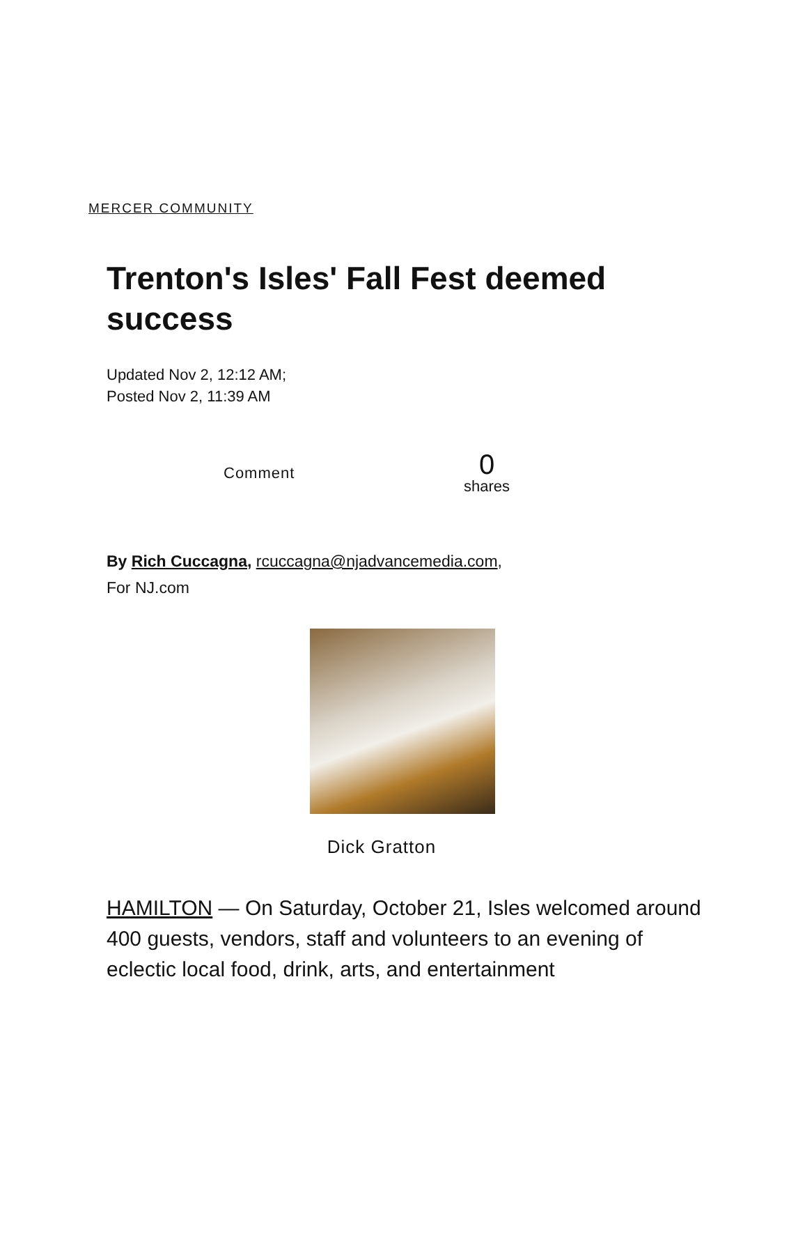MERCER COMMUNITY
Trenton's Isles' Fall Fest deemed success
Updated Nov 2, 12:12 AM;
Posted Nov 2, 11:39 AM
Comment
0
shares
By Rich Cuccagna, rcuccagna@njadvancemedia.com,
For NJ.com
Dick Gratton
HAMILTON — On Saturday, October 21, Isles welcomed around 400 guests, vendors, staff and volunteers to an evening of eclectic local food, drink, arts, and entertainment